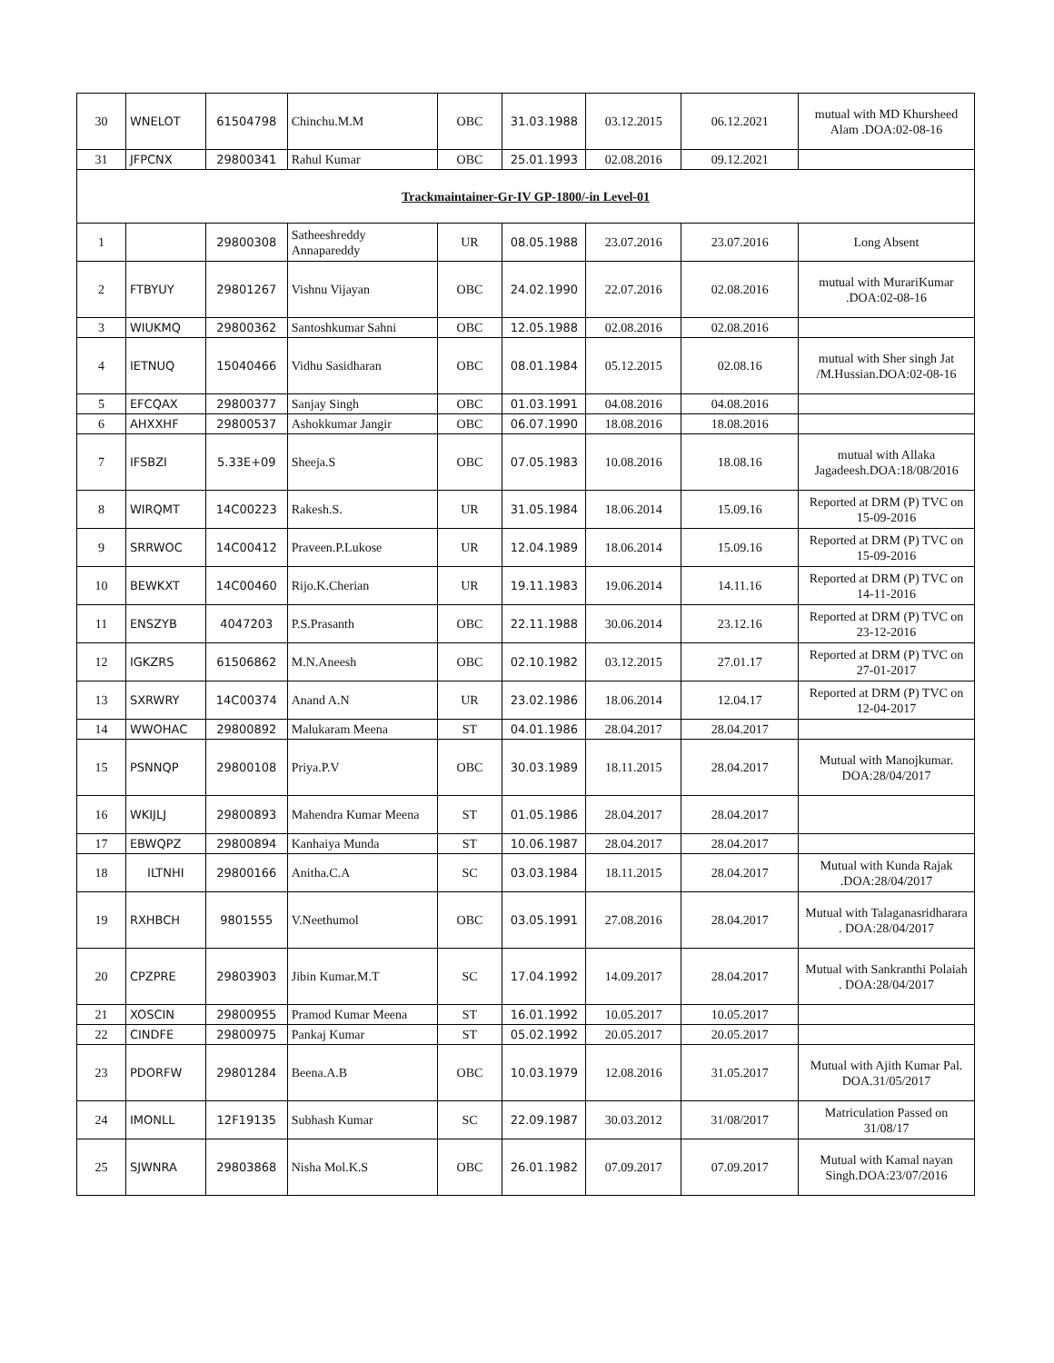| 30 | WNELOT | 61504798 | Chinchu.M.M | OBC | 31.03.1988 | 03.12.2015 | 06.12.2021 | mutual with MD Khursheed Alam .DOA:02-08-16 |
| 31 | JFPCNX | 29800341 | Rahul Kumar | OBC | 25.01.1993 | 02.08.2016 | 09.12.2021 | |
| Trackmaintainer-Gr-IV GP-1800/-in Level-01 | | | | | | | | |
| 1 | | 29800308 | Satheeshreddy Annapareddy | UR | 08.05.1988 | 23.07.2016 | 23.07.2016 | Long Absent |
| 2 | FTBYUY | 29801267 | Vishnu Vijayan | OBC | 24.02.1990 | 22.07.2016 | 02.08.2016 | mutual with MurariKumar .DOA:02-08-16 |
| 3 | WIUKMQ | 29800362 | Santoshkumar Sahni | OBC | 12.05.1988 | 02.08.2016 | 02.08.2016 | |
| 4 | IETNUQ | 15040466 | Vidhu Sasidharan | OBC | 08.01.1984 | 05.12.2015 | 02.08.16 | mutual with Sher singh Jat /M.Hussian.DOA:02-08-16 |
| 5 | EFCQAX | 29800377 | Sanjay Singh | OBC | 01.03.1991 | 04.08.2016 | 04.08.2016 | |
| 6 | AHXXHF | 29800537 | Ashokkumar Jangir | OBC | 06.07.1990 | 18.08.2016 | 18.08.2016 | |
| 7 | IFSBZI | 5.33E+09 | Sheeja.S | OBC | 07.05.1983 | 10.08.2016 | 18.08.16 | mutual with Allaka Jagadeesh.DOA:18/08/2016 |
| 8 | WIRQMT | 14C00223 | Rakesh.S. | UR | 31.05.1984 | 18.06.2014 | 15.09.16 | Reported at DRM (P) TVC on 15-09-2016 |
| 9 | SRRWOC | 14C00412 | Praveen.P.Lukose | UR | 12.04.1989 | 18.06.2014 | 15.09.16 | Reported at DRM (P) TVC on 15-09-2016 |
| 10 | BEWKXT | 14C00460 | Rijo.K.Cherian | UR | 19.11.1983 | 19.06.2014 | 14.11.16 | Reported at DRM (P) TVC on 14-11-2016 |
| 11 | ENSZYB | 4047203 | P.S.Prasanth | OBC | 22.11.1988 | 30.06.2014 | 23.12.16 | Reported at DRM (P) TVC on 23-12-2016 |
| 12 | IGKZRS | 61506862 | M.N.Aneesh | OBC | 02.10.1982 | 03.12.2015 | 27.01.17 | Reported at DRM (P) TVC on 27-01-2017 |
| 13 | SXRWRY | 14C00374 | Anand A.N | UR | 23.02.1986 | 18.06.2014 | 12.04.17 | Reported at DRM (P) TVC on 12-04-2017 |
| 14 | WWOHAC | 29800892 | Malukaram Meena | ST | 04.01.1986 | 28.04.2017 | 28.04.2017 | |
| 15 | PSNNQP | 29800108 | Priya.P.V | OBC | 30.03.1989 | 18.11.2015 | 28.04.2017 | Mutual with Manojkumar. DOA:28/04/2017 |
| 16 | WKIJLJ | 29800893 | Mahendra Kumar Meena | ST | 01.05.1986 | 28.04.2017 | 28.04.2017 | |
| 17 | EBWQPZ | 29800894 | Kanhaiya Munda | ST | 10.06.1987 | 28.04.2017 | 28.04.2017 | |
| 18 | ILTNHI | 29800166 | Anitha.C.A | SC | 03.03.1984 | 18.11.2015 | 28.04.2017 | Mutual with Kunda Rajak .DOA:28/04/2017 |
| 19 | RXHBCH | 9801555 | V.Neethumol | OBC | 03.05.1991 | 27.08.2016 | 28.04.2017 | Mutual with Talaganasridharara . DOA:28/04/2017 |
| 20 | CPZPRE | 29803903 | Jibin Kumar.M.T | SC | 17.04.1992 | 14.09.2017 | 28.04.2017 | Mutual with Sankranthi Polaiah . DOA:28/04/2017 |
| 21 | XOSCIN | 29800955 | Pramod Kumar Meena | ST | 16.01.1992 | 10.05.2017 | 10.05.2017 | |
| 22 | CINDFE | 29800975 | Pankaj Kumar | ST | 05.02.1992 | 20.05.2017 | 20.05.2017 | |
| 23 | PDORFW | 29801284 | Beena.A.B | OBC | 10.03.1979 | 12.08.2016 | 31.05.2017 | Mutual with Ajith Kumar Pal. DOA.31/05/2017 |
| 24 | IMONLL | 12F19135 | Subhash Kumar | SC | 22.09.1987 | 30.03.2012 | 31/08/2017 | Matriculation Passed on 31/08/17 |
| 25 | SJWNRA | 29803868 | Nisha Mol.K.S | OBC | 26.01.1982 | 07.09.2017 | 07.09.2017 | Mutual with Kamal nayan Singh.DOA:23/07/2016 |